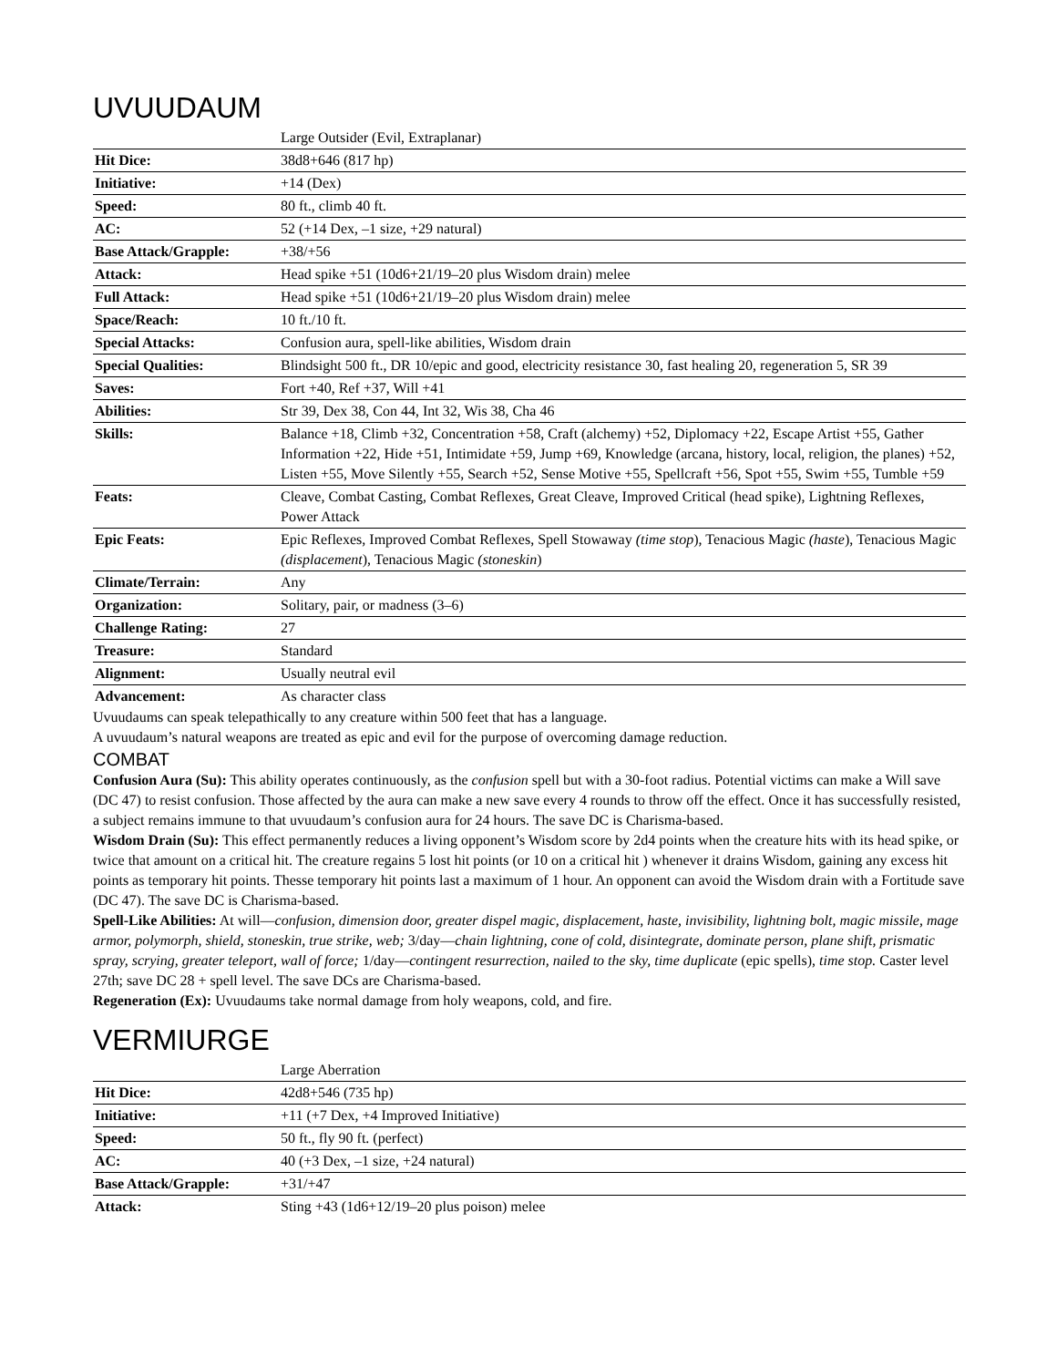UVUUDAUM
| | Large Outsider (Evil, Extraplanar) |
| Hit Dice: | 38d8+646 (817 hp) |
| Initiative: | +14 (Dex) |
| Speed: | 80 ft., climb 40 ft. |
| AC: | 52 (+14 Dex, –1 size, +29 natural) |
| Base Attack/Grapple: | +38/+56 |
| Attack: | Head spike +51 (10d6+21/19–20 plus Wisdom drain) melee |
| Full Attack: | Head spike +51 (10d6+21/19–20 plus Wisdom drain) melee |
| Space/Reach: | 10 ft./10 ft. |
| Special Attacks: | Confusion aura, spell-like abilities, Wisdom drain |
| Special Qualities: | Blindsight 500 ft., DR 10/epic and good, electricity resistance 30, fast healing 20, regeneration 5, SR 39 |
| Saves: | Fort +40, Ref +37, Will +41 |
| Abilities: | Str 39, Dex 38, Con 44, Int 32, Wis 38, Cha 46 |
| Skills: | Balance +18, Climb +32, Concentration +58, Craft (alchemy) +52, Diplomacy +22, Escape Artist +55, Gather Information +22, Hide +51, Intimidate +59, Jump +69, Knowledge (arcana, history, local, religion, the planes) +52, Listen +55, Move Silently +55, Search +52, Sense Motive +55, Spellcraft +56, Spot +55, Swim +55, Tumble +59 |
| Feats: | Cleave, Combat Casting, Combat Reflexes, Great Cleave, Improved Critical (head spike), Lightning Reflexes, Power Attack |
| Epic Feats: | Epic Reflexes, Improved Combat Reflexes, Spell Stowaway (time stop ), Tenacious Magic (haste ), Tenacious Magic (displacement ), Tenacious Magic (stoneskin ) |
| Climate/Terrain: | Any |
| Organization: | Solitary, pair, or madness (3–6) |
| Challenge Rating: | 27 |
| Treasure: | Standard |
| Alignment: | Usually neutral evil |
| Advancement: | As character class |
Uvuudaums can speak telepathically to any creature within 500 feet that has a language.
A uvuudaum’s natural weapons are treated as epic and evil for the purpose of overcoming damage reduction.
COMBAT
Confusion Aura (Su): This ability operates continuously, as the confusion spell but with a 30-foot radius. Potential victims can make a Will save (DC 47) to resist confusion. Those affected by the aura can make a new save every 4 rounds to throw off the effect. Once it has successfully resisted, a subject remains immune to that uvuudaum’s confusion aura for 24 hours. The save DC is Charisma-based.
Wisdom Drain (Su): This effect permanently reduces a living opponent’s Wisdom score by 2d4 points when the creature hits with its head spike, or twice that amount on a critical hit. The creature regains 5 lost hit points (or 10 on a critical hit ) whenever it drains Wisdom, gaining any excess hit points as temporary hit points. Thesse temporary hit points last a maximum of 1 hour. An opponent can avoid the Wisdom drain with a Fortitude save (DC 47). The save DC is Charisma-based.
Spell-Like Abilities: At will—confusion, dimension door, greater dispel magic, displacement, haste, invisibility, lightning bolt, magic missile, mage armor, polymorph, shield, stoneskin, true strike, web; 3/day—chain lightning, cone of cold, disintegrate, dominate person, plane shift, prismatic spray, scrying, greater teleport, wall of force; 1/day—contingent resurrection, nailed to the sky, time duplicate (epic spells), time stop. Caster level 27th; save DC 28 + spell level. The save DCs are Charisma-based.
Regeneration (Ex): Uvuudaums take normal damage from holy weapons, cold, and fire.
VERMIURGE
| | Large Aberration |
| Hit Dice: | 42d8+546 (735 hp) |
| Initiative: | +11 (+7 Dex, +4 Improved Initiative) |
| Speed: | 50 ft., fly 90 ft. (perfect) |
| AC: | 40 (+3 Dex, –1 size, +24 natural) |
| Base Attack/Grapple: | +31/+47 |
| Attack: | Sting +43 (1d6+12/19–20 plus poison) melee |